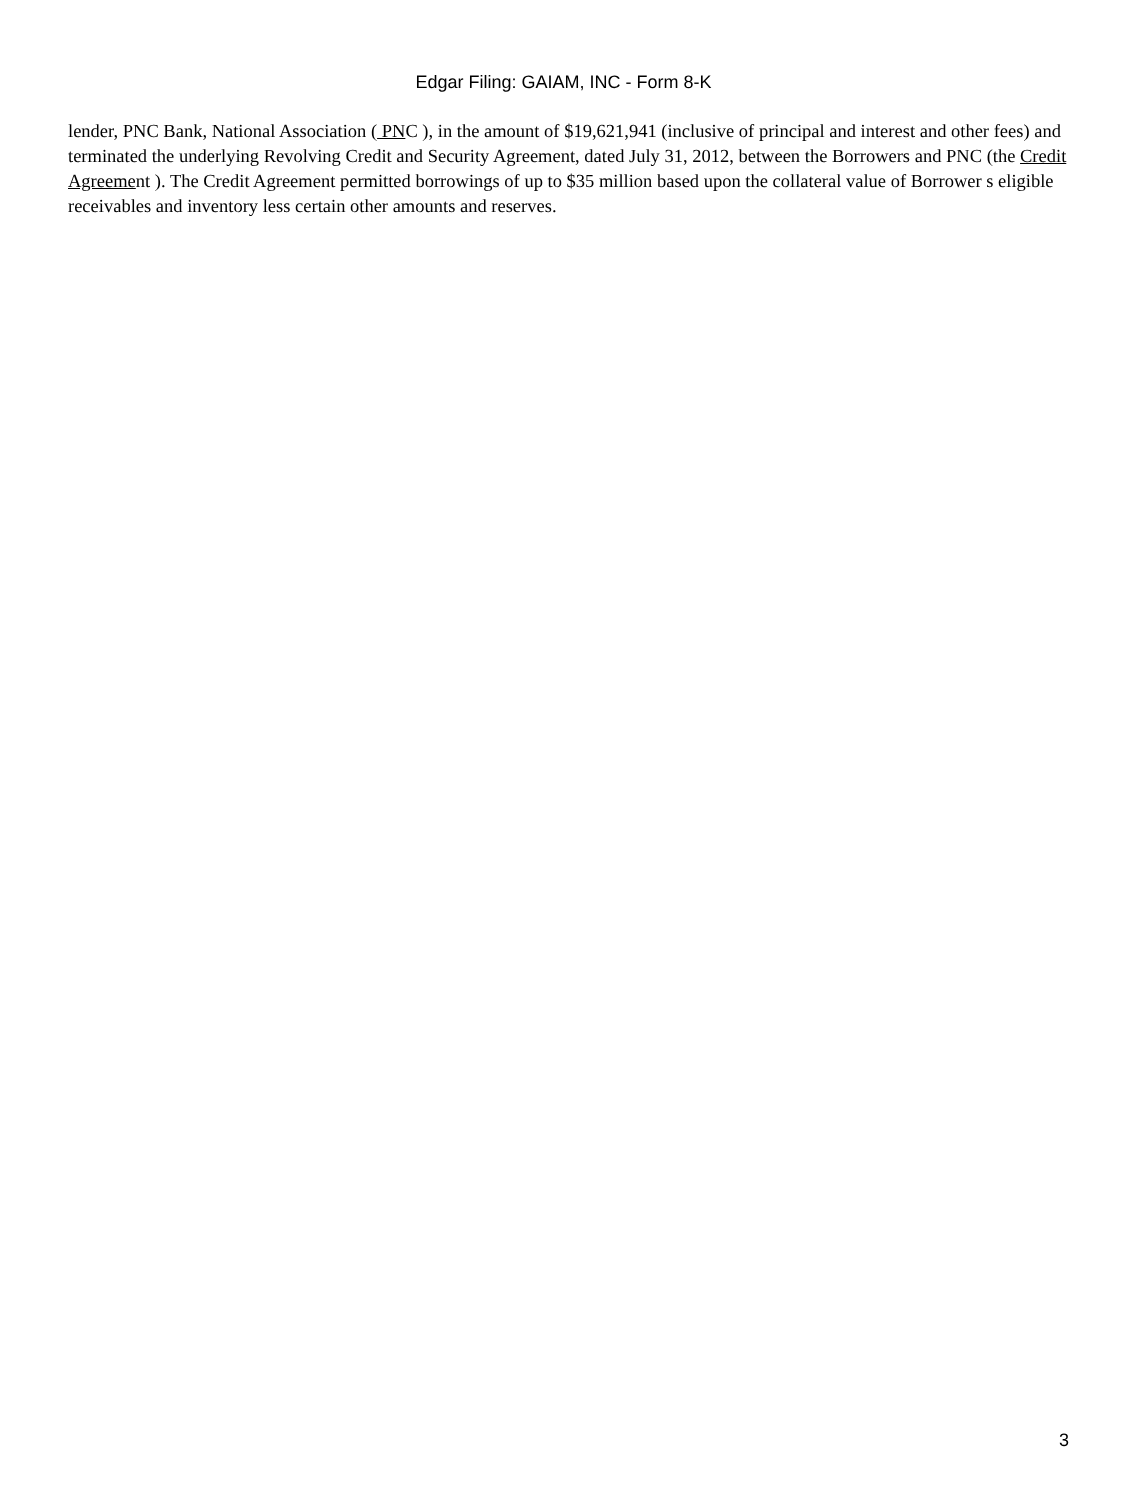Edgar Filing: GAIAM, INC - Form 8-K
lender, PNC Bank, National Association ( PNC ), in the amount of $19,621,941 (inclusive of principal and interest and other fees) and terminated the underlying Revolving Credit and Security Agreement, dated July 31, 2012, between the Borrowers and PNC (the Credit Agreement ). The Credit Agreement permitted borrowings of up to $35 million based upon the collateral value of Borrower s eligible receivables and inventory less certain other amounts and reserves.
3